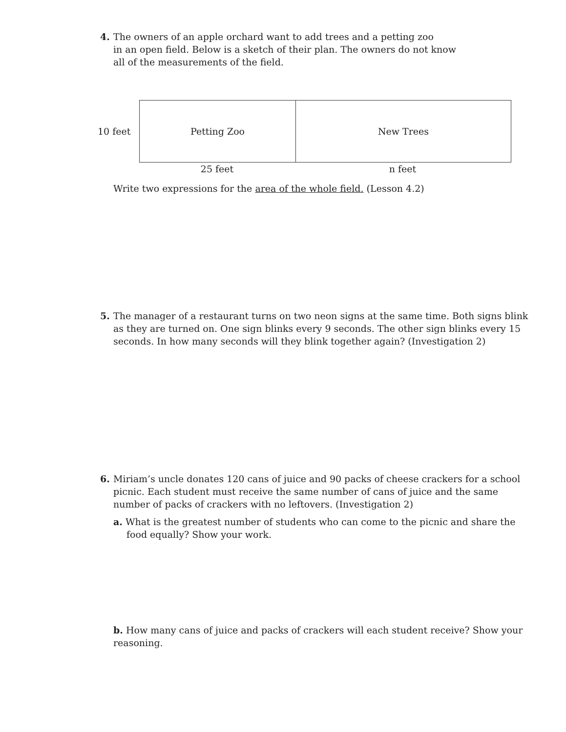4.
The owners of an apple orchard want to add trees and a petting zoo
in an open field. Below is a sketch of their plan. The owners do not know
all of the measurements of the field.
10 feet
Petting Zoo New Trees
25 feet n feet
Write two expressions for the area of the whole field. (Lesson 4.2)
5.
The manager of a restaurant turns on two neon signs at the same time. Both signs blink as they are turned on. One sign blinks every 9 seconds. The other sign blinks every 15 seconds. In how many seconds will they blink together again? (Investigation 2)
6.
Miriam’s uncle donates 120 cans of juice and 90 packs of cheese crackers for a school picnic. Each student must receive the same number of cans of juice and the same number of packs of crackers with no leftovers. (Investigation 2)
a. What is the greatest number of students who can come to the picnic and share the food equally? Show your work.
b. How many cans of juice and packs of crackers will each student receive? Show your reasoning.